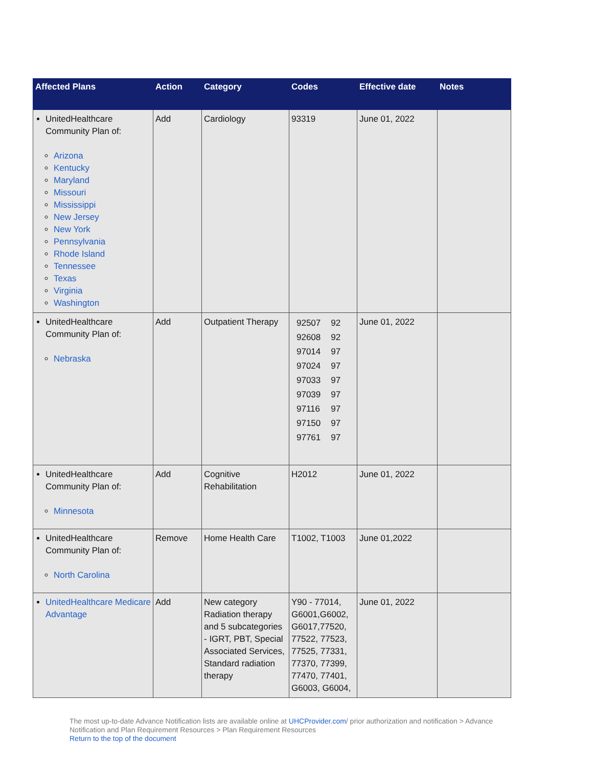| Affected Plans | Action | Category | Codes | Effective date | Notes |
| --- | --- | --- | --- | --- | --- |
| UnitedHealthcare Community Plan of: Arizona Kentucky Maryland Missouri Mississippi New Jersey New York Pennsylvania Rhode Island Tennessee Texas Virginia Washington | Add | Cardiology | 93319 | June 01, 2022 | |
| UnitedHealthcare Community Plan of: Nebraska | Add | Outpatient Therapy | / 92507 / 92 / / 92608 / 92 / / 97014 / 97 / / 97024 / 97 / / 97033 / 97 / / 97039 / 97 / / 97116 / 97 / / 97150 / 97 / / 97761 / 97 / | June 01, 2022 | |
| UnitedHealthcare Community Plan of: Minnesota | Add | Cognitive Rehabilitation | H2012 | June 01, 2022 | |
| UnitedHealthcare Community Plan of: North Carolina | Remove | Home Health Care | T1002, T1003 | June 01,2022 | |
| UnitedHealthcare Medicare Advantage | Add | New category Radiation therapy and 5 subcategories - IGRT, PBT, Special Associated Services, Standard radiation therapy | Y90 - 77014, G6001,G6002, G6017,77520, 77522, 77523, 77525, 77331, 77370, 77399, 77470, 77401, G6003, G6004, | June 01, 2022 | |
The most up-to-date Advance Notification lists are available online at UHCProvider.com/ prior authorization and notification > Advance Notification and Plan Requirement Resources > Plan Requirement Resources
Return to the top of the document